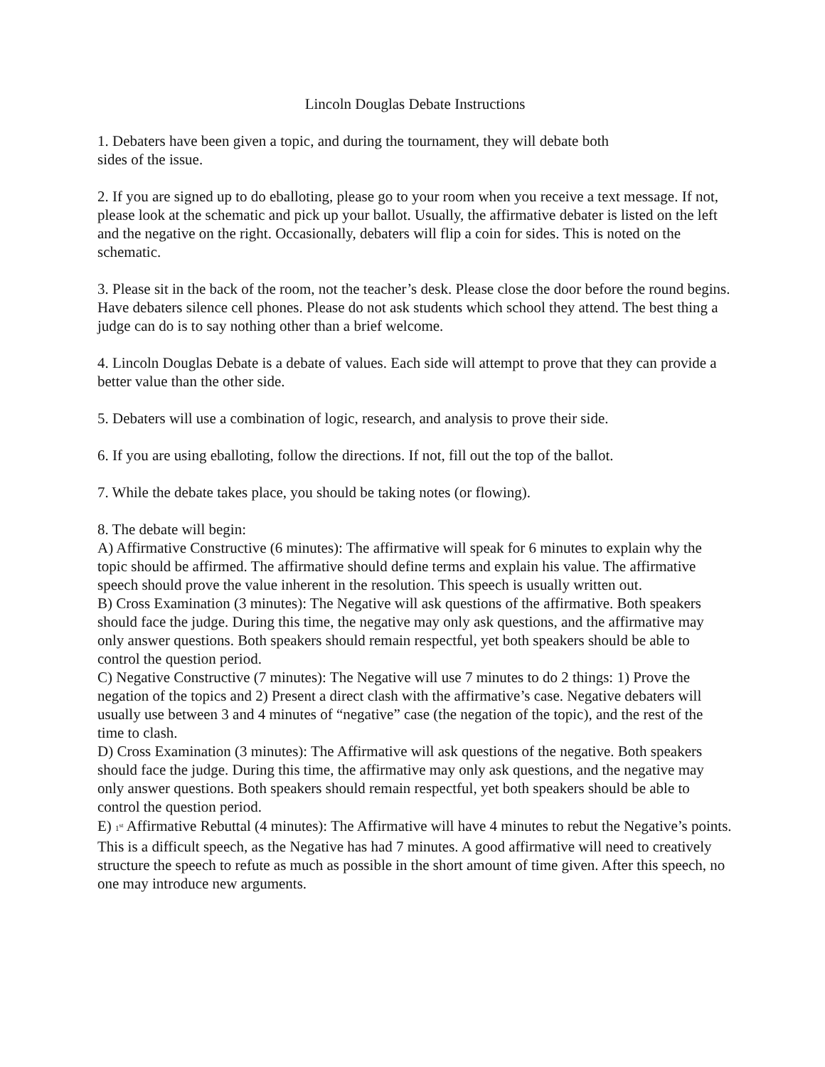Lincoln Douglas Debate Instructions
1. Debaters have been given a topic, and during the tournament, they will debate both
sides of the issue.
2. If you are signed up to do eballoting, please go to your room when you receive a text message. If not, please look at the schematic and pick up your ballot. Usually, the affirmative debater is listed on the left and the negative on the right. Occasionally, debaters will flip a coin for sides. This is noted on the schematic.
3. Please sit in the back of the room, not the teacher’s desk. Please close the door before the round begins. Have debaters silence cell phones. Please do not ask students which school they attend. The best thing a judge can do is to say nothing other than a brief welcome.
4. Lincoln Douglas Debate is a debate of values. Each side will attempt to prove that they can provide a better value than the other side.
5. Debaters will use a combination of logic, research, and analysis to prove their side.
6. If you are using eballoting, follow the directions. If not, fill out the top of the ballot.
7. While the debate takes place, you should be taking notes (or flowing).
8. The debate will begin:
A) Affirmative Constructive (6 minutes): The affirmative will speak for 6 minutes to explain why the topic should be affirmed. The affirmative should define terms and explain his value. The affirmative speech should prove the value inherent in the resolution. This speech is usually written out.
B) Cross Examination (3 minutes): The Negative will ask questions of the affirmative. Both speakers should face the judge. During this time, the negative may only ask questions, and the affirmative may only answer questions. Both speakers should remain respectful, yet both speakers should be able to control the question period.
C) Negative Constructive (7 minutes): The Negative will use 7 minutes to do 2 things: 1) Prove the negation of the topics and 2) Present a direct clash with the affirmative’s case. Negative debaters will usually use between 3 and 4 minutes of “negative” case (the negation of the topic), and the rest of the time to clash.
D) Cross Examination (3 minutes): The Affirmative will ask questions of the negative. Both speakers should face the judge. During this time, the affirmative may only ask questions, and the negative may only answer questions. Both speakers should remain respectful, yet both speakers should be able to control the question period.
E) 1<sup>st</sup> Affirmative Rebuttal (4 minutes): The Affirmative will have 4 minutes to rebut the Negative’s points. This is a difficult speech, as the Negative has had 7 minutes. A good affirmative will need to creatively structure the speech to refute as much as possible in the short amount of time given. After this speech, no one may introduce new arguments.